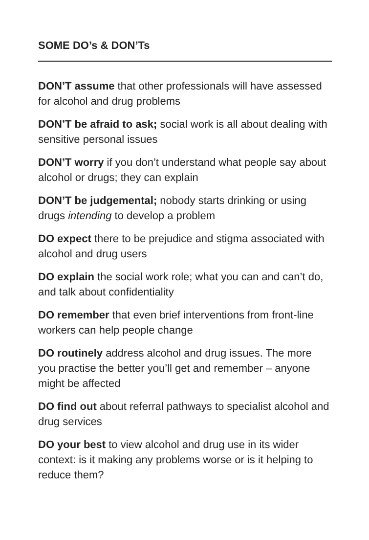SOME DO’s & DON’Ts
DON’T assume that other professionals will have assessed for alcohol and drug problems
DON’T be afraid to ask; social work is all about dealing with sensitive personal issues
DON’T worry if you don’t understand what people say about alcohol or drugs; they can explain
DON’T be judgemental; nobody starts drinking or using drugs intending to develop a problem
DO expect there to be prejudice and stigma associated with alcohol and drug users
DO explain the social work role; what you can and can’t do, and talk about confidentiality
DO remember that even brief interventions from front-line workers can help people change
DO routinely address alcohol and drug issues. The more you practise the better you’ll get and remember – anyone might be affected
DO find out about referral pathways to specialist alcohol and drug services
DO your best to view alcohol and drug use in its wider context: is it making any problems worse or is it helping to reduce them?